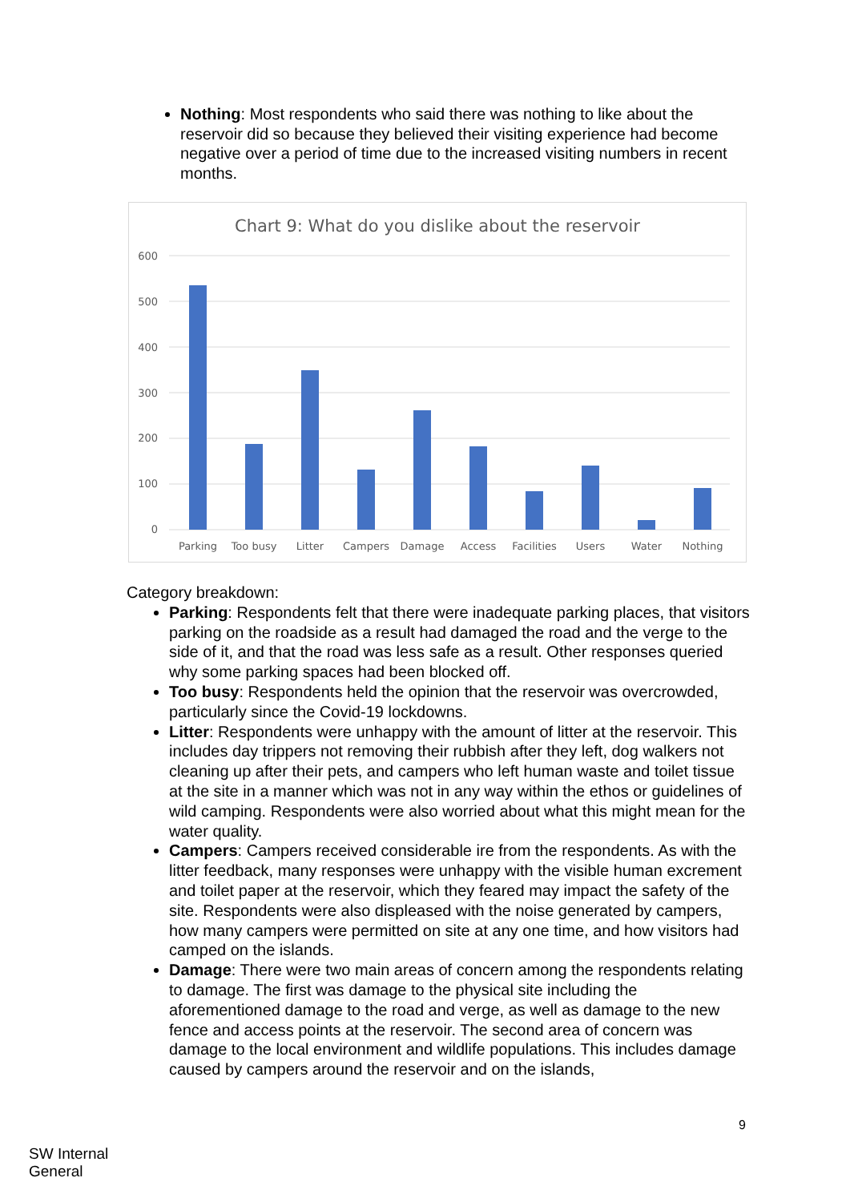Nothing: Most respondents who said there was nothing to like about the reservoir did so because they believed their visiting experience had become negative over a period of time due to the increased visiting numbers in recent months.
Chart 9: What do you dislike about the reservoir
600
500
400
300
200
100
0
Parking
Too busy
Litter
Campers
Damage
Access
Facilities
Users
Water
Nothing
Category breakdown:
Parking: Respondents felt that there were inadequate parking places, that visitors parking on the roadside as a result had damaged the road and the verge to the side of it, and that the road was less safe as a result. Other responses queried why some parking spaces had been blocked off.
Too busy: Respondents held the opinion that the reservoir was overcrowded, particularly since the Covid-19 lockdowns.
Litter: Respondents were unhappy with the amount of litter at the reservoir. This includes day trippers not removing their rubbish after they left, dog walkers not cleaning up after their pets, and campers who left human waste and toilet tissue at the site in a manner which was not in any way within the ethos or guidelines of wild camping. Respondents were also worried about what this might mean for the water quality.
Campers: Campers received considerable ire from the respondents. As with the litter feedback, many responses were unhappy with the visible human excrement and toilet paper at the reservoir, which they feared may impact the safety of the site. Respondents were also displeased with the noise generated by campers, how many campers were permitted on site at any one time, and how visitors had camped on the islands.
Damage: There were two main areas of concern among the respondents relating to damage. The first was damage to the physical site including the aforementioned damage to the road and verge, as well as damage to the new fence and access points at the reservoir. The second area of concern was damage to the local environment and wildlife populations. This includes damage caused by campers around the reservoir and on the islands,
9
SW Internal
General